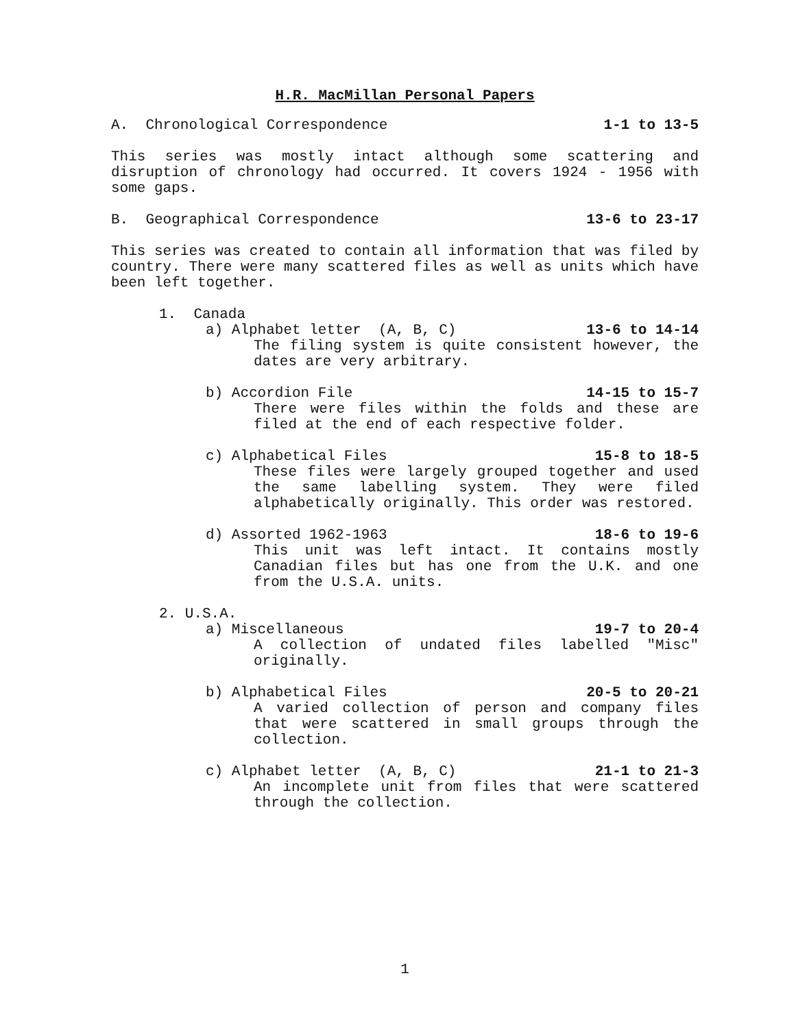H.R. MacMillan Personal Papers
A. Chronological Correspondence 1-1 to 13-5
This series was mostly intact although some scattering and disruption of chronology had occurred. It covers 1924 - 1956 with some gaps.
B. Geographical Correspondence 13-6 to 23-17
This series was created to contain all information that was filed by country. There were many scattered files as well as units which have been left together.
1. Canada
a) Alphabet letter (A, B, C) 13-6 to 14-14
The filing system is quite consistent however, the dates are very arbitrary.
b) Accordion File 14-15 to 15-7
There were files within the folds and these are filed at the end of each respective folder.
c) Alphabetical Files 15-8 to 18-5
These files were largely grouped together and used the same labelling system. They were filed alphabetically originally. This order was restored.
d) Assorted 1962-1963 18-6 to 19-6
This unit was left intact. It contains mostly Canadian files but has one from the U.K. and one from the U.S.A. units.
2. U.S.A.
a) Miscellaneous 19-7 to 20-4
A collection of undated files labelled "Misc" originally.
b) Alphabetical Files 20-5 to 20-21
A varied collection of person and company files that were scattered in small groups through the collection.
c) Alphabet letter (A, B, C) 21-1 to 21-3
An incomplete unit from files that were scattered through the collection.
1